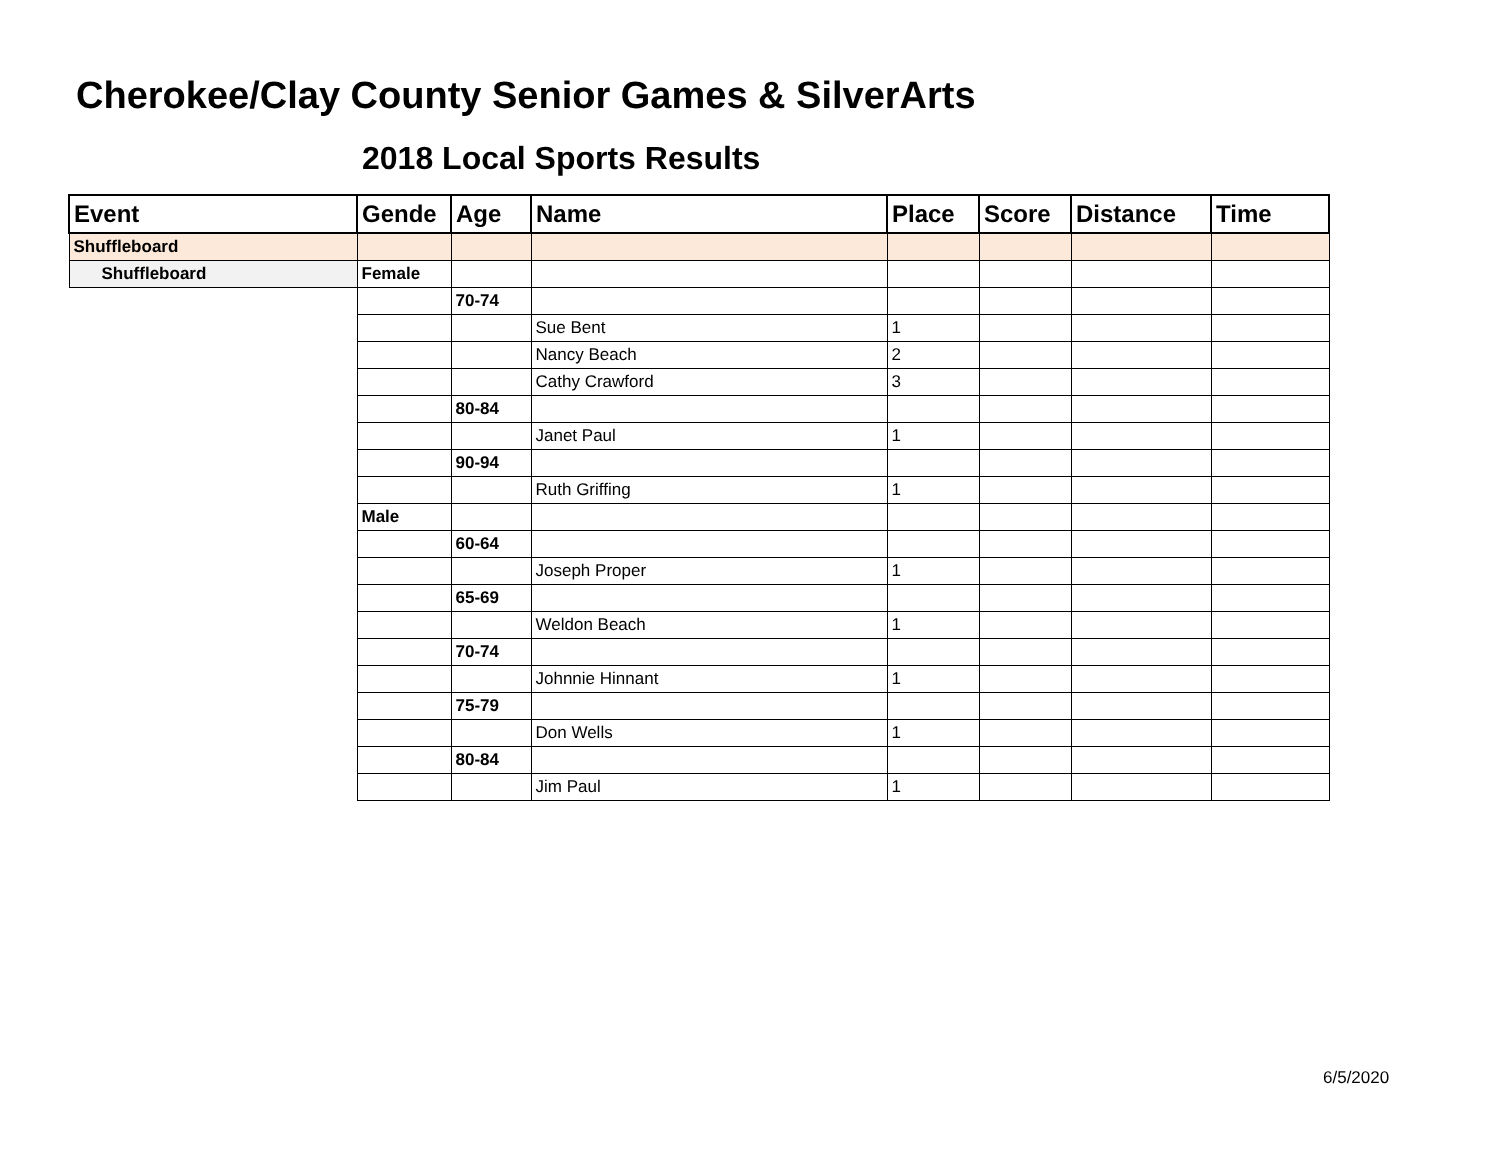Cherokee/Clay County Senior Games & SilverArts
2018 Local Sports Results
| Event | Gende | Age | Name | Place | Score | Distance | Time |
| --- | --- | --- | --- | --- | --- | --- | --- |
| Shuffleboard | | | | | | | |
| Shuffleboard | Female | | | | | | |
| | | 70-74 | | | | | |
| | | | Sue Bent | 1 | | | |
| | | | Nancy Beach | 2 | | | |
| | | | Cathy Crawford | 3 | | | |
| | | 80-84 | | | | | |
| | | | Janet Paul | 1 | | | |
| | | 90-94 | | | | | |
| | | | Ruth Griffing | 1 | | | |
| | Male | | | | | | |
| | | 60-64 | | | | | |
| | | | Joseph Proper | 1 | | | |
| | | 65-69 | | | | | |
| | | | Weldon Beach | 1 | | | |
| | | 70-74 | | | | | |
| | | | Johnnie Hinnant | 1 | | | |
| | | 75-79 | | | | | |
| | | | Don Wells | 1 | | | |
| | | 80-84 | | | | | |
| | | | Jim Paul | 1 | | | |
6/5/2020